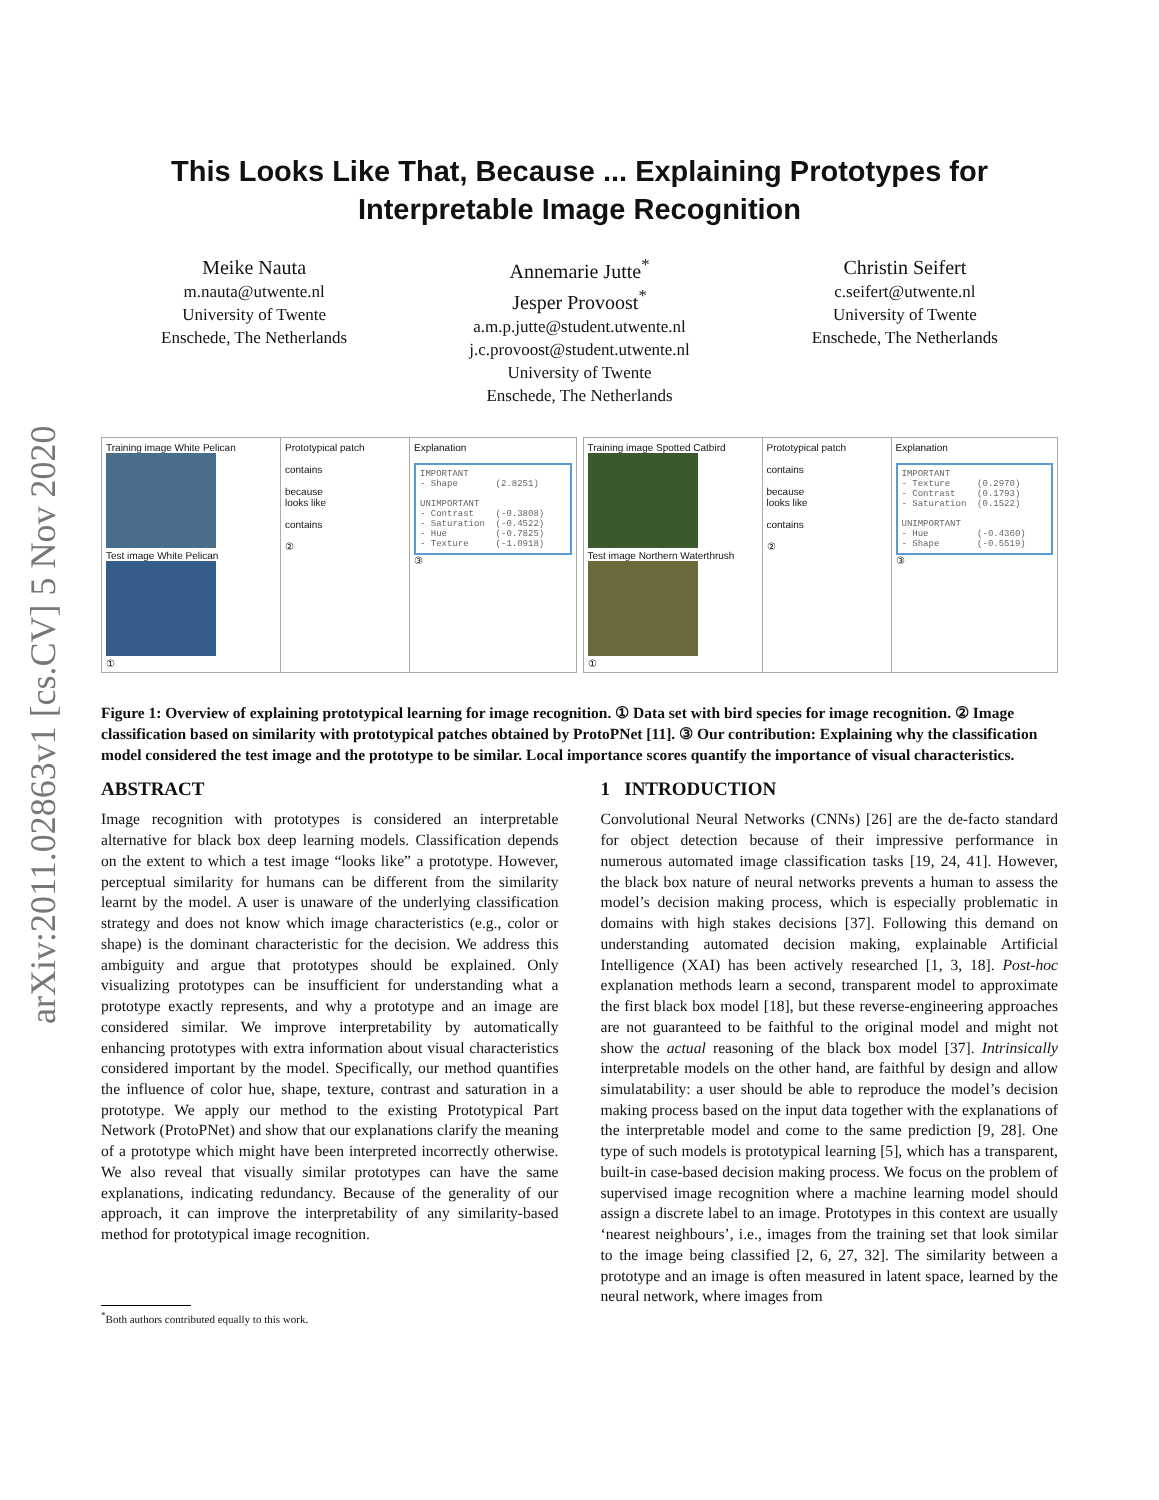arXiv:2011.02863v1 [cs.CV] 5 Nov 2020
This Looks Like That, Because ... Explaining Prototypes for Interpretable Image Recognition
Meike Nauta
m.nauta@utwente.nl
University of Twente
Enschede, The Netherlands
Annemarie Jutte<sup>*</sup>
Jesper Provoost<sup>*</sup>
a.m.p.jutte@student.utwente.nl
j.c.provoost@student.utwente.nl
University of Twente
Enschede, The Netherlands
Christin Seifert
c.seifert@utwente.nl
University of Twente
Enschede, The Netherlands
Training image White Pelican
Test image White Pelican
①
Prototypical patch
contains
because
looks like
contains
②
Explanation
IMPORTANT - Shape (2.8251) UNIMPORTANT - Contrast (-0.3808) - Saturation (-0.4522) - Hue (-0.7825) - Texture (-1.0918)
③
Training image Spotted Catbird
Test image Northern Waterthrush
①
Prototypical patch
contains
because
looks like
contains
②
Explanation
IMPORTANT - Texture (0.2970) - Contrast (0.1793) - Saturation (0.1522) UNIMPORTANT - Hue (-0.4360) - Shape (-0.5519)
③
Figure 1: Overview of explaining prototypical learning for image recognition. ① Data set with bird species for image recognition. ② Image classification based on similarity with prototypical patches obtained by ProtoPNet [11]. ③ Our contribution: Explaining why the classification model considered the test image and the prototype to be similar. Local importance scores quantify the importance of visual characteristics.
ABSTRACT
Image recognition with prototypes is considered an interpretable alternative for black box deep learning models. Classification depends on the extent to which a test image “looks like” a prototype. However, perceptual similarity for humans can be different from the similarity learnt by the model. A user is unaware of the underlying classification strategy and does not know which image characteristics (e.g., color or shape) is the dominant characteristic for the decision. We address this ambiguity and argue that prototypes should be explained. Only visualizing prototypes can be insufficient for understanding what a prototype exactly represents, and why a prototype and an image are considered similar. We improve interpretability by automatically enhancing prototypes with extra information about visual characteristics considered important by the model. Specifically, our method quantifies the influence of color hue, shape, texture, contrast and saturation in a prototype. We apply our method to the existing Prototypical Part Network (ProtoPNet) and show that our explanations clarify the meaning of a prototype which might have been interpreted incorrectly otherwise. We also reveal that visually similar prototypes can have the same explanations, indicating redundancy. Because of the generality of our approach, it can improve the interpretability of any similarity-based method for prototypical image recognition.
<sup>*</sup> Both authors contributed equally to this work.
1 INTRODUCTION
Convolutional Neural Networks (CNNs) [26] are the de-facto standard for object detection because of their impressive performance in numerous automated image classification tasks [19, 24, 41]. However, the black box nature of neural networks prevents a human to assess the model’s decision making process, which is especially problematic in domains with high stakes decisions [37]. Following this demand on understanding automated decision making, explainable Artificial Intelligence (XAI) has been actively researched [1, 3, 18]. Post-hoc explanation methods learn a second, transparent model to approximate the first black box model [18], but these reverse-engineering approaches are not guaranteed to be faithful to the original model and might not show the actual reasoning of the black box model [37]. Intrinsically interpretable models on the other hand, are faithful by design and allow simulatability: a user should be able to reproduce the model’s decision making process based on the input data together with the explanations of the interpretable model and come to the same prediction [9, 28]. One type of such models is prototypical learning [5], which has a transparent, built-in case-based decision making process. We focus on the problem of supervised image recognition where a machine learning model should assign a discrete label to an image. Prototypes in this context are usually ‘nearest neighbours’, i.e., images from the training set that look similar to the image being classified [2, 6, 27, 32]. The similarity between a prototype and an image is often measured in latent space, learned by the neural network, where images from